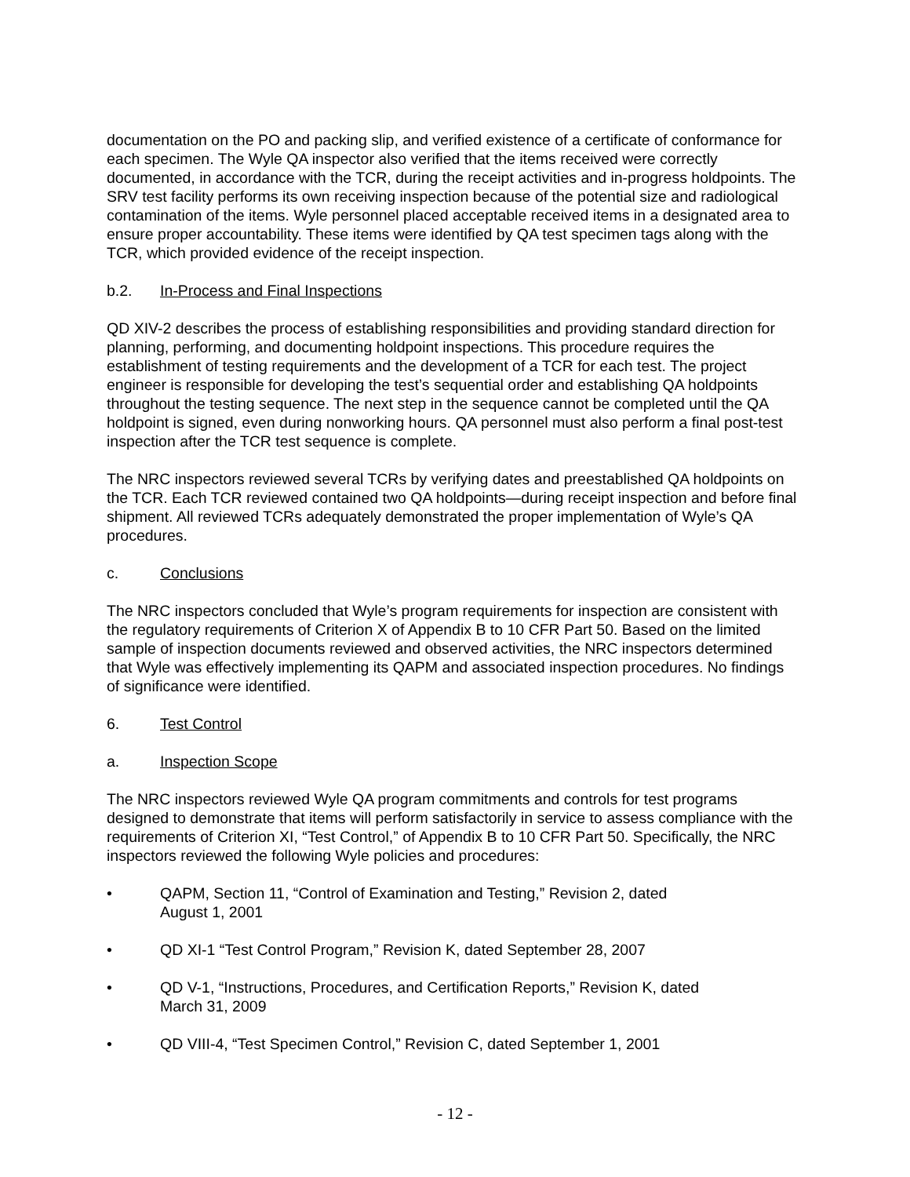documentation on the PO and packing slip, and verified existence of a certificate of conformance for each specimen. The Wyle QA inspector also verified that the items received were correctly documented, in accordance with the TCR, during the receipt activities and in-progress holdpoints. The SRV test facility performs its own receiving inspection because of the potential size and radiological contamination of the items. Wyle personnel placed acceptable received items in a designated area to ensure proper accountability. These items were identified by QA test specimen tags along with the TCR, which provided evidence of the receipt inspection.
b.2. In-Process and Final Inspections
QD XIV-2 describes the process of establishing responsibilities and providing standard direction for planning, performing, and documenting holdpoint inspections. This procedure requires the establishment of testing requirements and the development of a TCR for each test. The project engineer is responsible for developing the test’s sequential order and establishing QA holdpoints throughout the testing sequence. The next step in the sequence cannot be completed until the QA holdpoint is signed, even during nonworking hours. QA personnel must also perform a final post-test inspection after the TCR test sequence is complete.
The NRC inspectors reviewed several TCRs by verifying dates and preestablished QA holdpoints on the TCR. Each TCR reviewed contained two QA holdpoints—during receipt inspection and before final shipment. All reviewed TCRs adequately demonstrated the proper implementation of Wyle’s QA procedures.
c. Conclusions
The NRC inspectors concluded that Wyle’s program requirements for inspection are consistent with the regulatory requirements of Criterion X of Appendix B to 10 CFR Part 50. Based on the limited sample of inspection documents reviewed and observed activities, the NRC inspectors determined that Wyle was effectively implementing its QAPM and associated inspection procedures. No findings of significance were identified.
6. Test Control
a. Inspection Scope
The NRC inspectors reviewed Wyle QA program commitments and controls for test programs designed to demonstrate that items will perform satisfactorily in service to assess compliance with the requirements of Criterion XI, “Test Control,” of Appendix B to 10 CFR Part 50. Specifically, the NRC inspectors reviewed the following Wyle policies and procedures:
• QAPM, Section 11, “Control of Examination and Testing,” Revision 2, dated
August 1, 2001
• QD XI-1 “Test Control Program,” Revision K, dated September 28, 2007
• QD V-1, “Instructions, Procedures, and Certification Reports,” Revision K, dated
March 31, 2009
• QD VIII-4, “Test Specimen Control,” Revision C, dated September 1, 2001
- 12 -